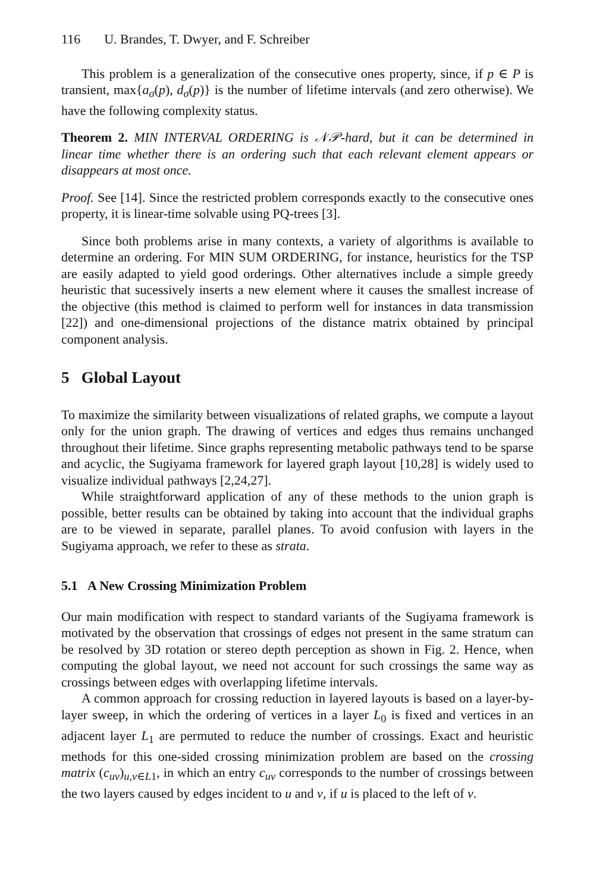116 U. Brandes, T. Dwyer, and F. Schreiber
This problem is a generalization of the consecutive ones property, since, if p ∈ P is transient, max{a<sub>σ</sub>(p), d<sub>σ</sub>(p)} is the number of lifetime intervals (and zero otherwise). We have the following complexity status.
Theorem 2. MIN INTERVAL ORDERING is 𝒩𝒫-hard, but it can be determined in linear time whether there is an ordering such that each relevant element appears or disappears at most once.
Proof. See [14]. Since the restricted problem corresponds exactly to the consecutive ones property, it is linear-time solvable using PQ-trees [3].
Since both problems arise in many contexts, a variety of algorithms is available to determine an ordering. For MIN SUM ORDERING, for instance, heuristics for the TSP are easily adapted to yield good orderings. Other alternatives include a simple greedy heuristic that sucessively inserts a new element where it causes the smallest increase of the objective (this method is claimed to perform well for instances in data transmission [22]) and one-dimensional projections of the distance matrix obtained by principal component analysis.
5 Global Layout
To maximize the similarity between visualizations of related graphs, we compute a layout only for the union graph. The drawing of vertices and edges thus remains unchanged throughout their lifetime. Since graphs representing metabolic pathways tend to be sparse and acyclic, the Sugiyama framework for layered graph layout [10,28] is widely used to visualize individual pathways [2,24,27].
While straightforward application of any of these methods to the union graph is possible, better results can be obtained by taking into account that the individual graphs are to be viewed in separate, parallel planes. To avoid confusion with layers in the Sugiyama approach, we refer to these as strata.
5.1 A New Crossing Minimization Problem
Our main modification with respect to standard variants of the Sugiyama framework is motivated by the observation that crossings of edges not present in the same stratum can be resolved by 3D rotation or stereo depth perception as shown in Fig. 2. Hence, when computing the global layout, we need not account for such crossings the same way as crossings between edges with overlapping lifetime intervals.
A common approach for crossing reduction in layered layouts is based on a layer-by-layer sweep, in which the ordering of vertices in a layer L<sub>0</sub> is fixed and vertices in an adjacent layer L<sub>1</sub> are permuted to reduce the number of crossings. Exact and heuristic methods for this one-sided crossing minimization problem are based on the crossing matrix (c<sub>uv</sub>)<sub>u,v∈L1</sub>, in which an entry c<sub>uv</sub> corresponds to the number of crossings between the two layers caused by edges incident to u and v, if u is placed to the left of v.